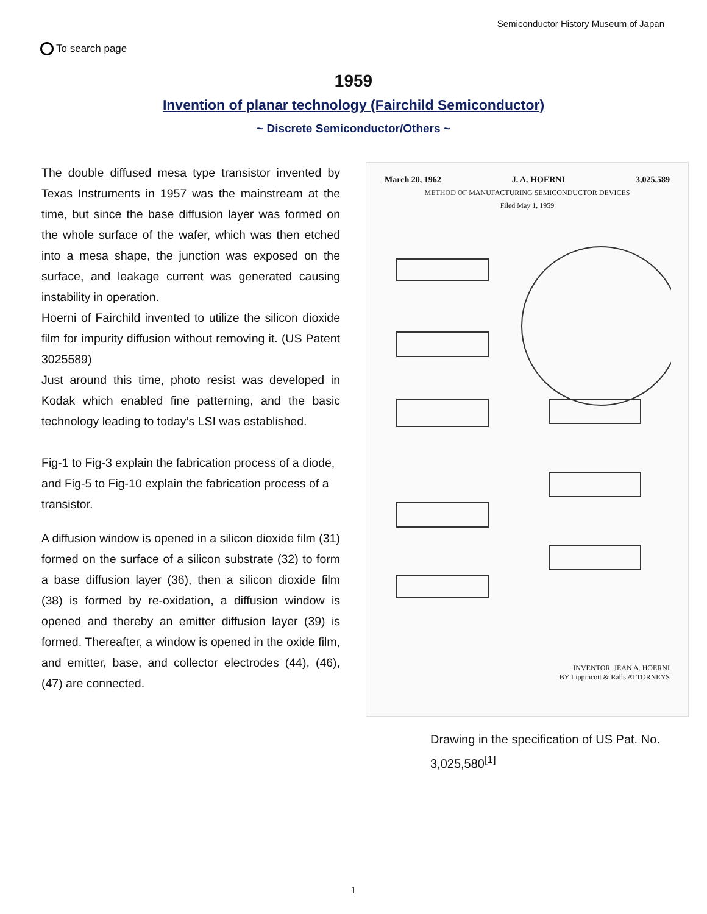Semiconductor History Museum of Japan
To search page
1959
Invention of planar technology (Fairchild Semiconductor)
~ Discrete Semiconductor/Others ~
The double diffused mesa type transistor invented by Texas Instruments in 1957 was the mainstream at the time, but since the base diffusion layer was formed on the whole surface of the wafer, which was then etched into a mesa shape, the junction was exposed on the surface, and leakage current was generated causing instability in operation.
Hoerni of Fairchild invented to utilize the silicon dioxide film for impurity diffusion without removing it. (US Patent 3025589)
Just around this time, photo resist was developed in Kodak which enabled fine patterning, and the basic technology leading to today’s LSI was established.
Fig-1 to Fig-3 explain the fabrication process of a diode, and Fig-5 to Fig-10 explain the fabrication process of a transistor.
A diffusion window is opened in a silicon dioxide film (31) formed on the surface of a silicon substrate (32) to form a base diffusion layer (36), then a silicon dioxide film (38) is formed by re-oxidation, a diffusion window is opened and thereby an emitter diffusion layer (39) is formed. Thereafter, a window is opened in the oxide film, and emitter, base, and collector electrodes (44), (46), (47) are connected.
March 20, 1962 J. A. HOERNI 3,025,589
METHOD OF MANUFACTURING SEMICONDUCTOR DEVICES
Filed May 1, 1959
INVENTOR. JEAN A. HOERNI
BY Lippincott & Ralls ATTORNEYS
Drawing in the specification of US Pat. No. 3,025,580<sup>[1]</sup>
1